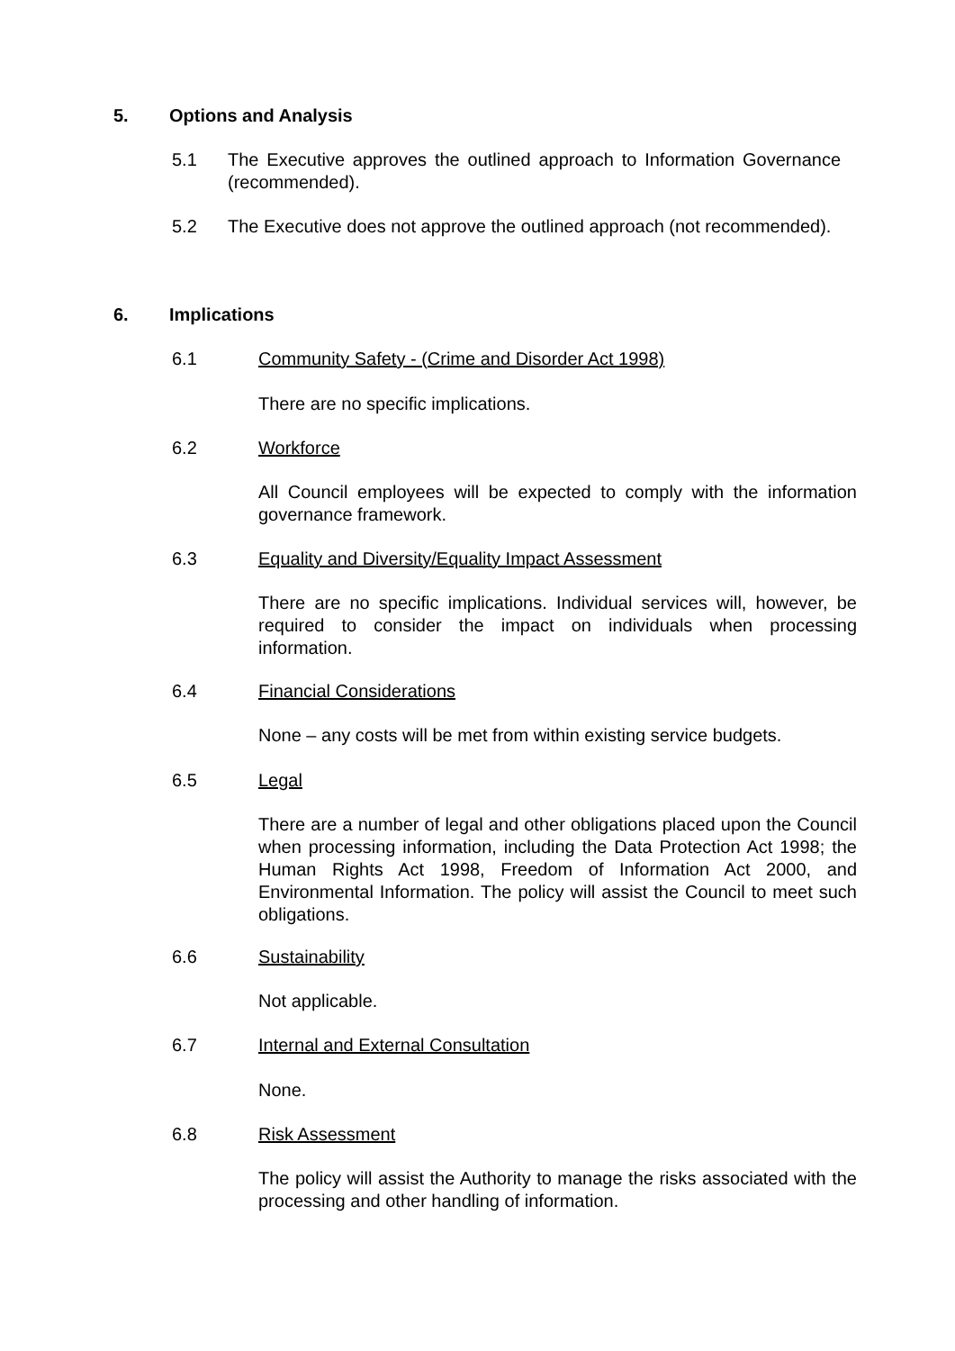5. Options and Analysis
5.1 The Executive approves the outlined approach to Information Governance (recommended).
5.2 The Executive does not approve the outlined approach (not recommended).
6. Implications
6.1 Community Safety - (Crime and Disorder Act 1998)
There are no specific implications.
6.2 Workforce
All Council employees will be expected to comply with the information governance framework.
6.3 Equality and Diversity/Equality Impact Assessment
There are no specific implications. Individual services will, however, be required to consider the impact on individuals when processing information.
6.4 Financial Considerations
None – any costs will be met from within existing service budgets.
6.5 Legal
There are a number of legal and other obligations placed upon the Council when processing information, including the Data Protection Act 1998; the Human Rights Act 1998, Freedom of Information Act 2000, and Environmental Information. The policy will assist the Council to meet such obligations.
6.6 Sustainability
Not applicable.
6.7 Internal and External Consultation
None.
6.8 Risk Assessment
The policy will assist the Authority to manage the risks associated with the processing and other handling of information.